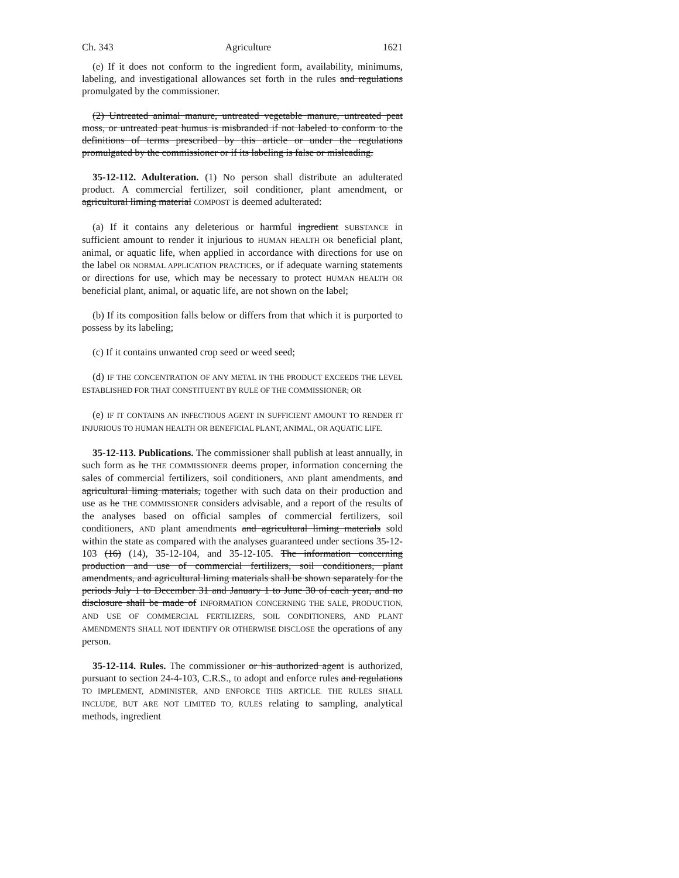Ch. 343 Agriculture 1621
(e) If it does not conform to the ingredient form, availability, minimums, labeling, and investigational allowances set forth in the rules and regulations promulgated by the commissioner.
(2) Untreated animal manure, untreated vegetable manure, untreated peat moss, or untreated peat humus is misbranded if not labeled to conform to the definitions of terms prescribed by this article or under the regulations promulgated by the commissioner or if its labeling is false or misleading.
35-12-112. Adulteration. (1) No person shall distribute an adulterated product. A commercial fertilizer, soil conditioner, plant amendment, or agricultural liming material COMPOST is deemed adulterated:
(a) If it contains any deleterious or harmful ingredient SUBSTANCE in sufficient amount to render it injurious to HUMAN HEALTH OR beneficial plant, animal, or aquatic life, when applied in accordance with directions for use on the label OR NORMAL APPLICATION PRACTICES, or if adequate warning statements or directions for use, which may be necessary to protect HUMAN HEALTH OR beneficial plant, animal, or aquatic life, are not shown on the label;
(b) If its composition falls below or differs from that which it is purported to possess by its labeling;
(c) If it contains unwanted crop seed or weed seed;
(d) IF THE CONCENTRATION OF ANY METAL IN THE PRODUCT EXCEEDS THE LEVEL ESTABLISHED FOR THAT CONSTITUENT BY RULE OF THE COMMISSIONER; OR
(e) IF IT CONTAINS AN INFECTIOUS AGENT IN SUFFICIENT AMOUNT TO RENDER IT INJURIOUS TO HUMAN HEALTH OR BENEFICIAL PLANT, ANIMAL, OR AQUATIC LIFE.
35-12-113. Publications. The commissioner shall publish at least annually, in such form as he THE COMMISSIONER deems proper, information concerning the sales of commercial fertilizers, soil conditioners, AND plant amendments, and agricultural liming materials, together with such data on their production and use as he THE COMMISSIONER considers advisable, and a report of the results of the analyses based on official samples of commercial fertilizers, soil conditioners, AND plant amendments and agricultural liming materials sold within the state as compared with the analyses guaranteed under sections 35-12-103 (16) (14), 35-12-104, and 35-12-105. The information concerning production and use of commercial fertilizers, soil conditioners, plant amendments, and agricultural liming materials shall be shown separately for the periods July 1 to December 31 and January 1 to June 30 of each year, and no disclosure shall be made of INFORMATION CONCERNING THE SALE, PRODUCTION, AND USE OF COMMERCIAL FERTILIZERS, SOIL CONDITIONERS, AND PLANT AMENDMENTS SHALL NOT IDENTIFY OR OTHERWISE DISCLOSE the operations of any person.
35-12-114. Rules. The commissioner or his authorized agent is authorized, pursuant to section 24-4-103, C.R.S., to adopt and enforce rules and regulations TO IMPLEMENT, ADMINISTER, AND ENFORCE THIS ARTICLE. THE RULES SHALL INCLUDE, BUT ARE NOT LIMITED TO, RULES relating to sampling, analytical methods, ingredient